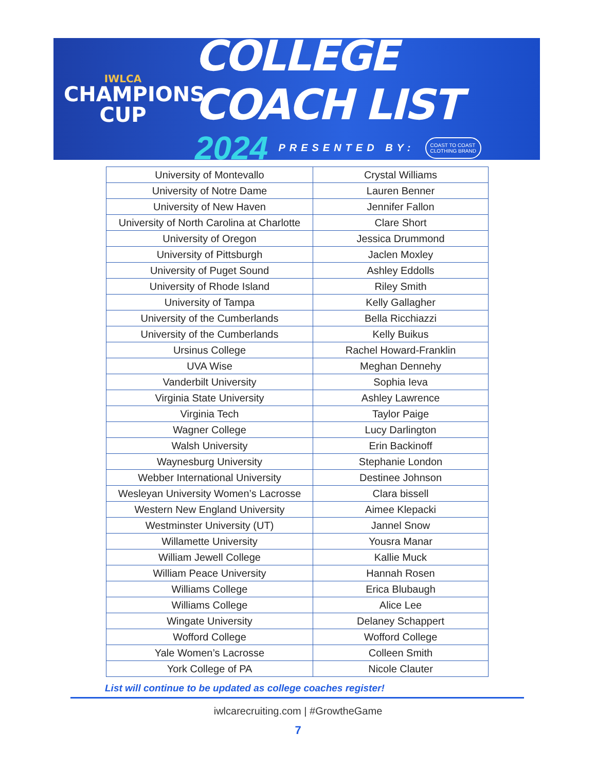IWLCA
CHAMPIONS
CUP
COLLEGE COACH LIST
2024 PRESENTED BY: COAST TO COAST
CLOTHING BRAND
| University of Montevallo | Crystal Williams |
| University of Notre Dame | Lauren Benner |
| University of New Haven | Jennifer Fallon |
| University of North Carolina at Charlotte | Clare Short |
| University of Oregon | Jessica Drummond |
| University of Pittsburgh | Jaclen Moxley |
| University of Puget Sound | Ashley Eddolls |
| University of Rhode Island | Riley Smith |
| University of Tampa | Kelly Gallagher |
| University of the Cumberlands | Bella Ricchiazzi |
| University of the Cumberlands | Kelly Buikus |
| Ursinus College | Rachel Howard-Franklin |
| UVA Wise | Meghan Dennehy |
| Vanderbilt University | Sophia Ieva |
| Virginia State University | Ashley Lawrence |
| Virginia Tech | Taylor Paige |
| Wagner College | Lucy Darlington |
| Walsh University | Erin Backinoff |
| Waynesburg University | Stephanie London |
| Webber International University | Destinee Johnson |
| Wesleyan University Women’s Lacrosse | Clara bissell |
| Western New England University | Aimee Klepacki |
| Westminster University (UT) | Jannel Snow |
| Willamette University | Yousra Manar |
| William Jewell College | Kallie Muck |
| William Peace University | Hannah Rosen |
| Williams College | Erica Blubaugh |
| Williams College | Alice Lee |
| Wingate University | Delaney Schappert |
| Wofford College | Wofford College |
| Yale Women’s Lacrosse | Colleen Smith |
| York College of PA | Nicole Clauter |
List will continue to be updated as college coaches register!
iwlcarecruiting.com | #GrowtheGame
7